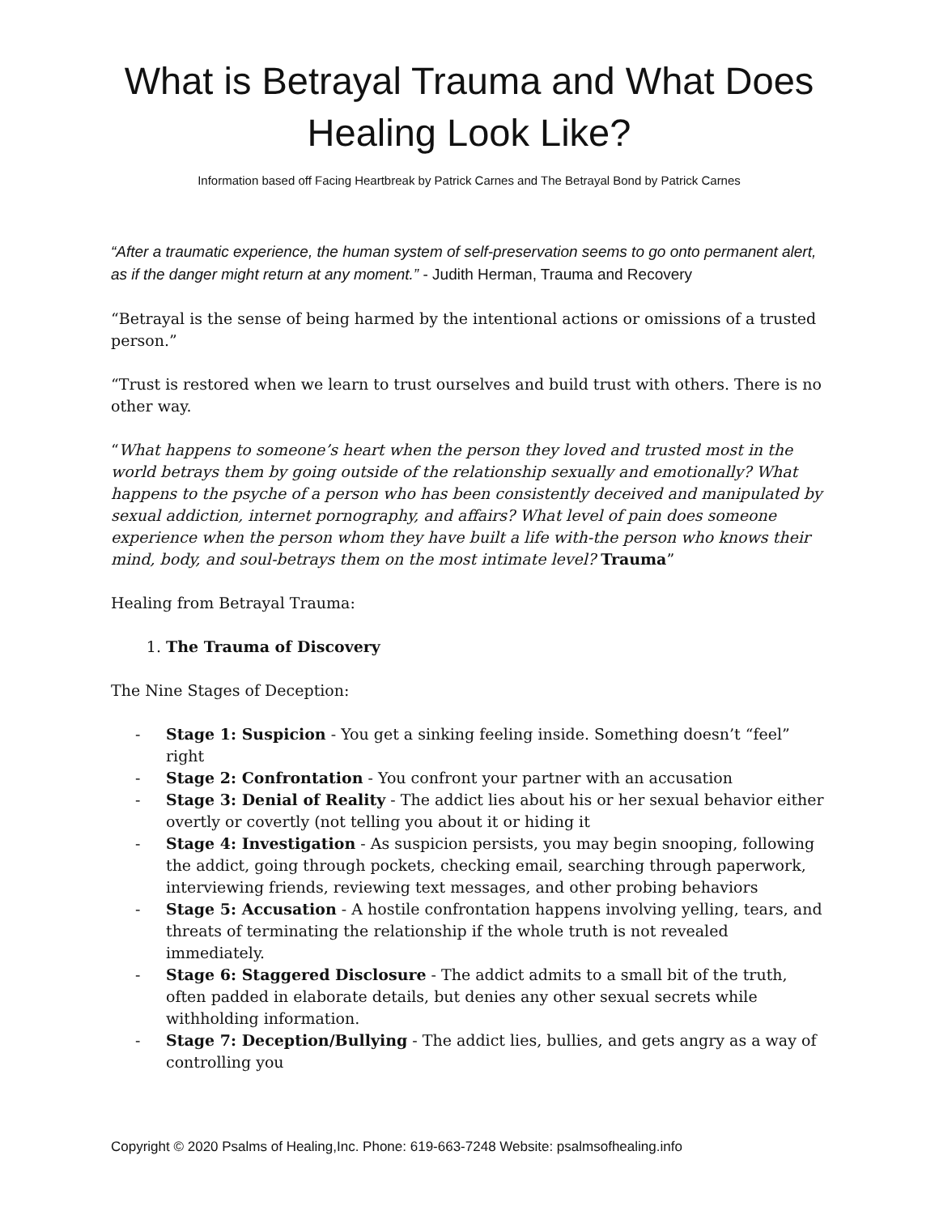What is Betrayal Trauma and What Does Healing Look Like?
Information based off Facing Heartbreak by Patrick Carnes and The Betrayal Bond by Patrick Carnes
“After a traumatic experience, the human system of self-preservation seems to go onto permanent alert, as if the danger might return at any moment.” - Judith Herman, Trauma and Recovery
“Betrayal is the sense of being harmed by the intentional actions or omissions of a trusted person.”
“Trust is restored when we learn to trust ourselves and build trust with others. There is no other way.
“What happens to someone’s heart when the person they loved and trusted most in the world betrays them by going outside of the relationship sexually and emotionally? What happens to the psyche of a person who has been consistently deceived and manipulated by sexual addiction, internet pornography, and affairs? What level of pain does someone experience when the person whom they have built a life with-the person who knows their mind, body, and soul-betrays them on the most intimate level? Trauma”
Healing from Betrayal Trauma:
1. The Trauma of Discovery
The Nine Stages of Deception:
- Stage 1: Suspicion - You get a sinking feeling inside. Something doesn’t “feel” right
- Stage 2: Confrontation - You confront your partner with an accusation
- Stage 3: Denial of Reality - The addict lies about his or her sexual behavior either overtly or covertly (not telling you about it or hiding it
- Stage 4: Investigation - As suspicion persists, you may begin snooping, following the addict, going through pockets, checking email, searching through paperwork, interviewing friends, reviewing text messages, and other probing behaviors
- Stage 5: Accusation - A hostile confrontation happens involving yelling, tears, and threats of terminating the relationship if the whole truth is not revealed immediately.
- Stage 6: Staggered Disclosure - The addict admits to a small bit of the truth, often padded in elaborate details, but denies any other sexual secrets while withholding information.
- Stage 7: Deception/Bullying - The addict lies, bullies, and gets angry as a way of controlling you
Copyright © 2020 Psalms of Healing,Inc. Phone: 619-663-7248 Website: psalmsofhealing.info